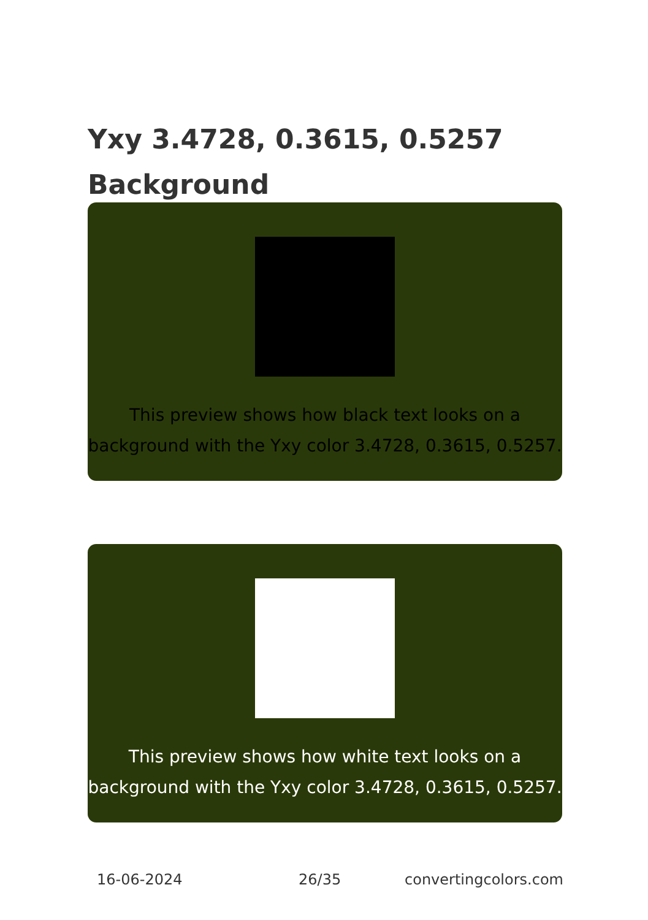Yxy 3.4728, 0.3615, 0.5257
Background
This preview shows how black text looks on a
background with the Yxy color 3.4728, 0.3615, 0.5257.
This preview shows how white text looks on a
background with the Yxy color 3.4728, 0.3615, 0.5257.
16-06-2024 26/35 convertingcolors.com